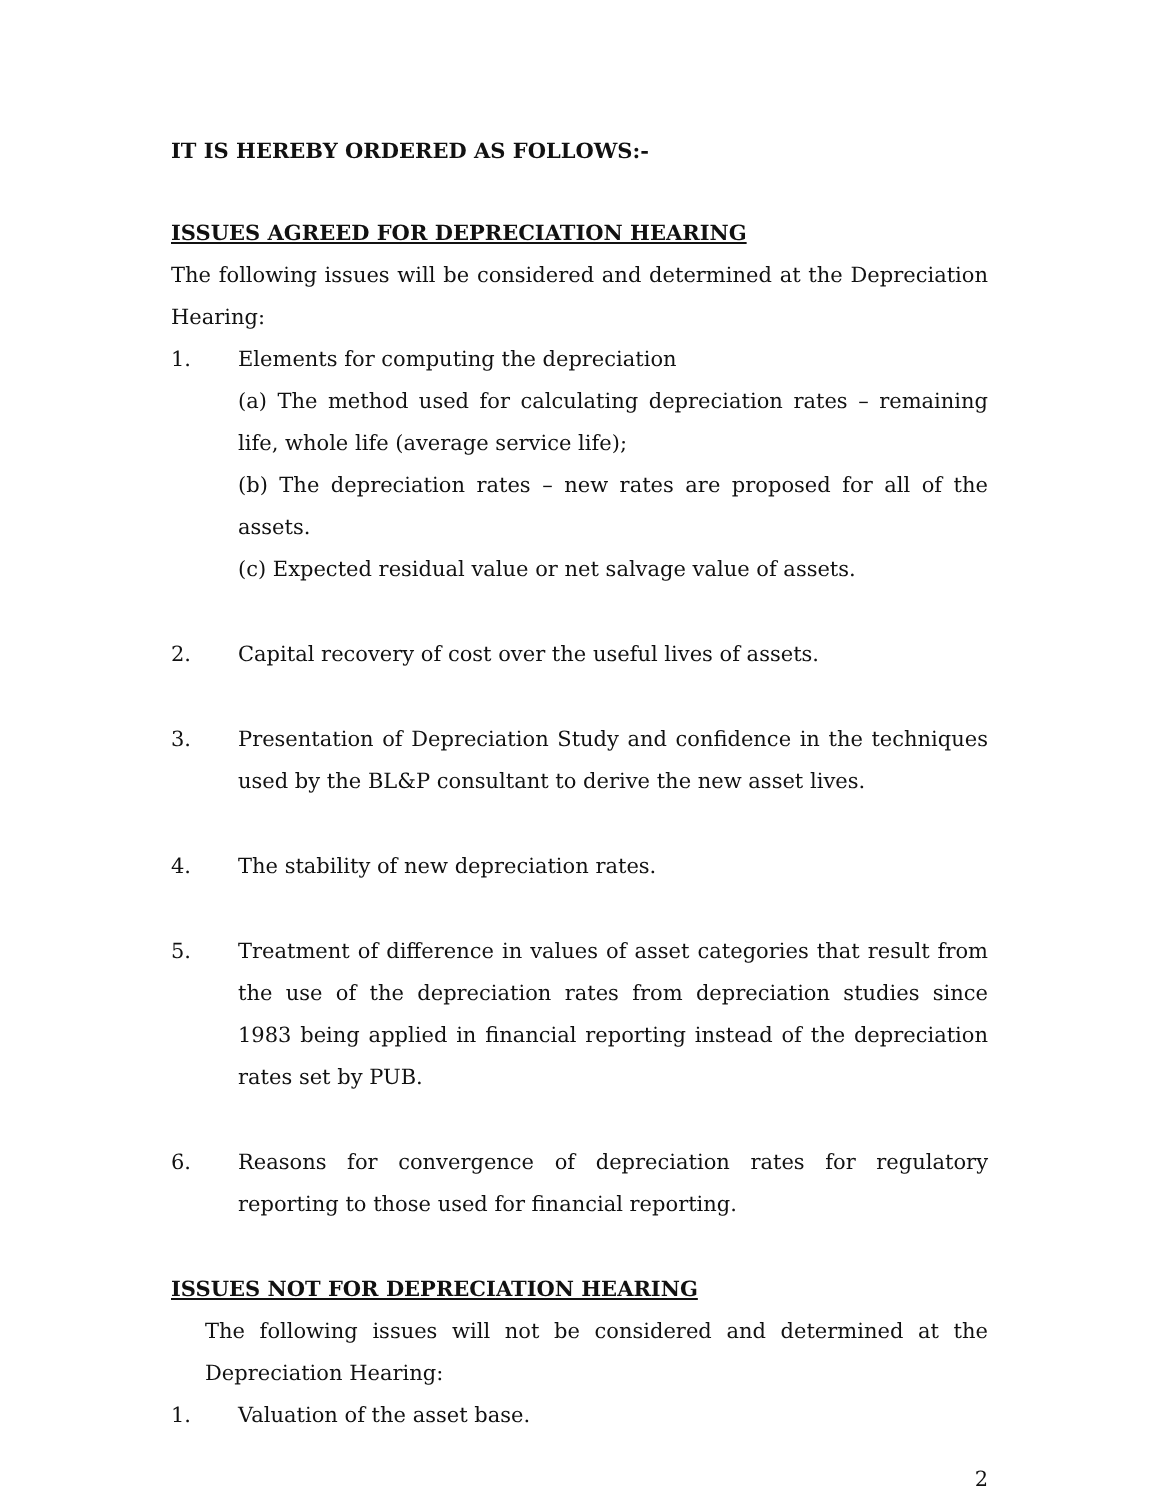IT IS HEREBY ORDERED AS FOLLOWS:-
ISSUES AGREED FOR DEPRECIATION HEARING
The following issues will be considered and determined at the Depreciation Hearing:
1. Elements for computing the depreciation
(a) The method used for calculating depreciation rates – remaining life, whole life (average service life);
(b) The depreciation rates – new rates are proposed for all of the assets.
(c) Expected residual value or net salvage value of assets.
2. Capital recovery of cost over the useful lives of assets.
3. Presentation of Depreciation Study and confidence in the techniques used by the BL&P consultant to derive the new asset lives.
4. The stability of new depreciation rates.
5. Treatment of difference in values of asset categories that result from the use of the depreciation rates from depreciation studies since 1983 being applied in financial reporting instead of the depreciation rates set by PUB.
6. Reasons for convergence of depreciation rates for regulatory reporting to those used for financial reporting.
ISSUES NOT FOR DEPRECIATION HEARING
The following issues will not be considered and determined at the Depreciation Hearing:
1. Valuation of the asset base.
2